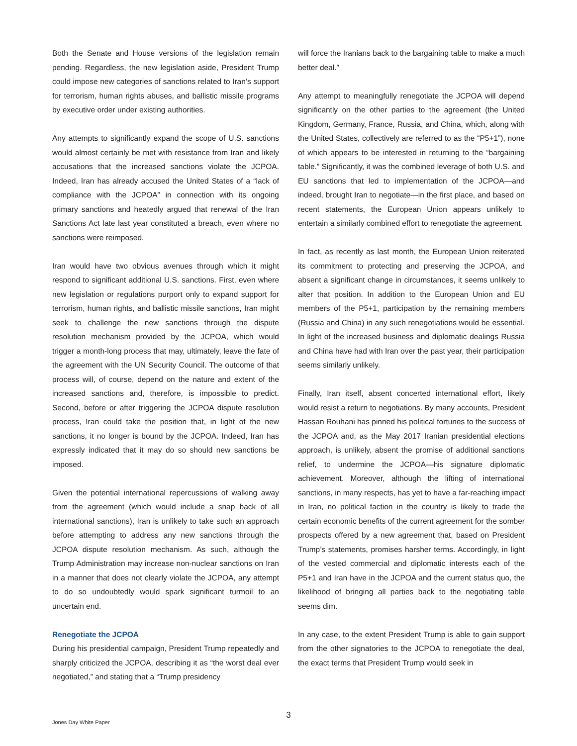Both the Senate and House versions of the legislation remain pending. Regardless, the new legislation aside, President Trump could impose new categories of sanctions related to Iran’s support for terrorism, human rights abuses, and ballistic missile programs by executive order under existing authorities.
Any attempts to significantly expand the scope of U.S. sanctions would almost certainly be met with resistance from Iran and likely accusations that the increased sanctions violate the JCPOA. Indeed, Iran has already accused the United States of a “lack of compliance with the JCPOA” in connection with its ongoing primary sanctions and heatedly argued that renewal of the Iran Sanctions Act late last year constituted a breach, even where no sanctions were reimposed.
Iran would have two obvious avenues through which it might respond to significant additional U.S. sanctions. First, even where new legislation or regulations purport only to expand support for terrorism, human rights, and ballistic missile sanctions, Iran might seek to challenge the new sanctions through the dispute resolution mechanism provided by the JCPOA, which would trigger a month-long process that may, ultimately, leave the fate of the agreement with the UN Security Council. The outcome of that process will, of course, depend on the nature and extent of the increased sanctions and, therefore, is impossible to predict. Second, before or after triggering the JCPOA dispute resolution process, Iran could take the position that, in light of the new sanctions, it no longer is bound by the JCPOA. Indeed, Iran has expressly indicated that it may do so should new sanctions be imposed.
Given the potential international repercussions of walking away from the agreement (which would include a snap back of all international sanctions), Iran is unlikely to take such an approach before attempting to address any new sanctions through the JCPOA dispute resolution mechanism. As such, although the Trump Administration may increase non-nuclear sanctions on Iran in a manner that does not clearly violate the JCPOA, any attempt to do so undoubtedly would spark significant turmoil to an uncertain end.
Renegotiate the JCPOA
During his presidential campaign, President Trump repeatedly and sharply criticized the JCPOA, describing it as “the worst deal ever negotiated,” and stating that a “Trump presidency
will force the Iranians back to the bargaining table to make a much better deal.”
Any attempt to meaningfully renegotiate the JCPOA will depend significantly on the other parties to the agreement (the United Kingdom, Germany, France, Russia, and China, which, along with the United States, collectively are referred to as the “P5+1”), none of which appears to be interested in returning to the “bargaining table.” Significantly, it was the combined leverage of both U.S. and EU sanctions that led to implementation of the JCPOA—and indeed, brought Iran to negotiate—in the first place, and based on recent statements, the European Union appears unlikely to entertain a similarly combined effort to renegotiate the agreement.
In fact, as recently as last month, the European Union reiterated its commitment to protecting and preserving the JCPOA, and absent a significant change in circumstances, it seems unlikely to alter that position. In addition to the European Union and EU members of the P5+1, participation by the remaining members (Russia and China) in any such renegotiations would be essential. In light of the increased business and diplomatic dealings Russia and China have had with Iran over the past year, their participation seems similarly unlikely.
Finally, Iran itself, absent concerted international effort, likely would resist a return to negotiations. By many accounts, President Hassan Rouhani has pinned his political fortunes to the success of the JCPOA and, as the May 2017 Iranian presidential elections approach, is unlikely, absent the promise of additional sanctions relief, to undermine the JCPOA—his signature diplomatic achievement. Moreover, although the lifting of international sanctions, in many respects, has yet to have a far-reaching impact in Iran, no political faction in the country is likely to trade the certain economic benefits of the current agreement for the somber prospects offered by a new agreement that, based on President Trump’s statements, promises harsher terms. Accordingly, in light of the vested commercial and diplomatic interests each of the P5+1 and Iran have in the JCPOA and the current status quo, the likelihood of bringing all parties back to the negotiating table seems dim.
In any case, to the extent President Trump is able to gain support from the other signatories to the JCPOA to renegotiate the deal, the exact terms that President Trump would seek in
3
Jones Day White Paper